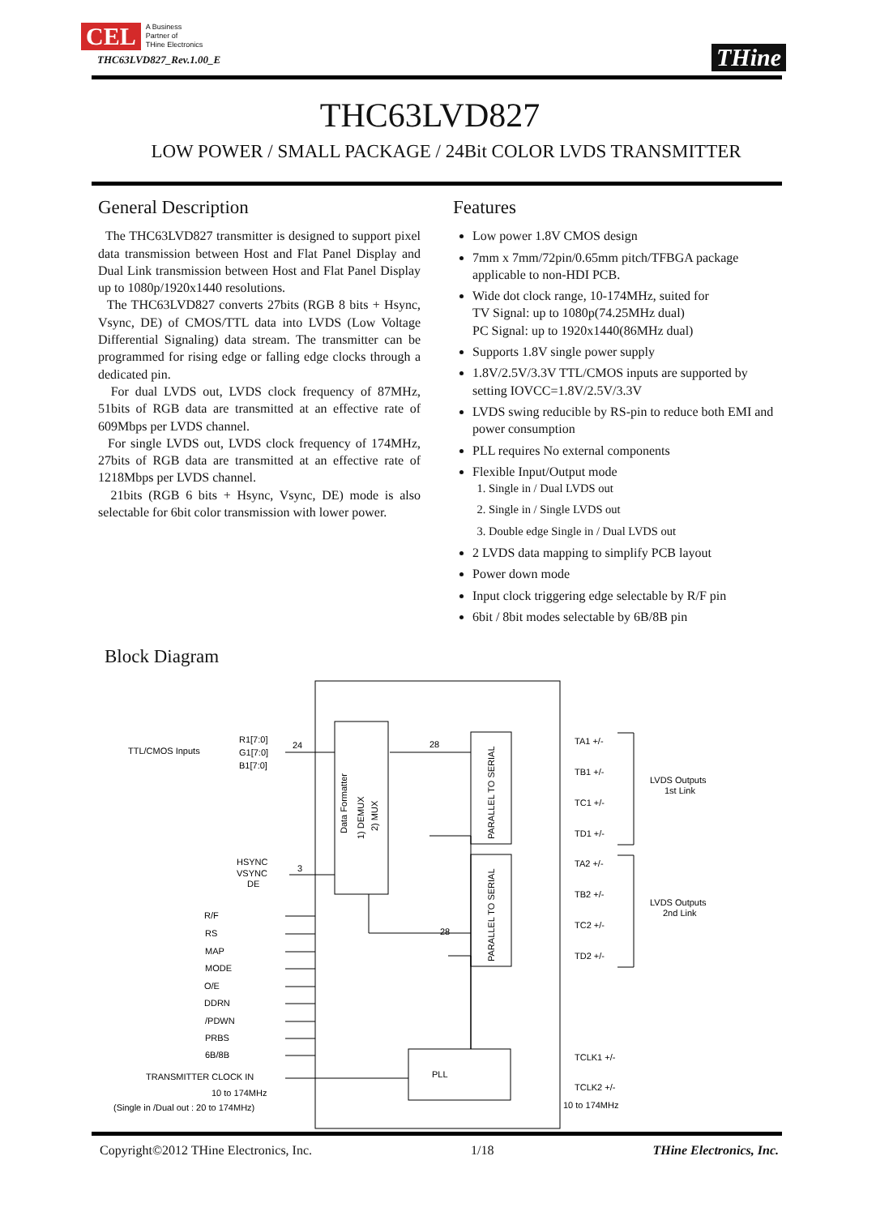CEL A Business
Partner of
THine Electronics
THine
THC63LVD827_Rev.1.00_E
THC63LVD827
LOW POWER / SMALL PACKAGE / 24Bit COLOR LVDS TRANSMITTER
General Description
The THC63LVD827 transmitter is designed to support pixel data transmission between Host and Flat Panel Display and Dual Link transmission between Host and Flat Panel Display up to 1080p/1920x1440 resolutions.
The THC63LVD827 converts 27bits (RGB 8 bits + Hsync, Vsync, DE) of CMOS/TTL data into LVDS (Low Voltage Differential Signaling) data stream. The transmitter can be programmed for rising edge or falling edge clocks through a dedicated pin.
For dual LVDS out, LVDS clock frequency of 87MHz, 51bits of RGB data are transmitted at an effective rate of 609Mbps per LVDS channel.
For single LVDS out, LVDS clock frequency of 174MHz, 27bits of RGB data are transmitted at an effective rate of 1218Mbps per LVDS channel.
21bits (RGB 6 bits + Hsync, Vsync, DE) mode is also selectable for 6bit color transmission with lower power.
Features
Low power 1.8V CMOS design
7mm x 7mm/72pin/0.65mm pitch/TFBGA package applicable to non-HDI PCB.
Wide dot clock range, 10-174MHz, suited for
TV Signal: up to 1080p(74.25MHz dual)
PC Signal: up to 1920x1440(86MHz dual)
Supports 1.8V single power supply
1.8V/2.5V/3.3V TTL/CMOS inputs are supported by setting IOVCC=1.8V/2.5V/3.3V
LVDS swing reducible by RS-pin to reduce both EMI and power consumption
PLL requires No external components
Flexible Input/Output mode
1. Single in / Dual LVDS out
2. Single in / Single LVDS out
3. Double edge Single in / Dual LVDS out
2 LVDS data mapping to simplify PCB layout
Power down mode
Input clock triggering edge selectable by R/F pin
6bit / 8bit modes selectable by 6B/8B pin
Block Diagram
TTL/CMOS Inputs
R1[7:0]
G1[7:0]
B1[7:0]
24
28
HSYNC
VSYNC
DE
3
28
R/F
RS
MAP
MODE
O/E
DDRN
/PDWN
PRBS
6B/8B
TRANSMITTER CLOCK IN
10 to 174MHz
(Single in /Dual out : 20 to 174MHz)
PLL
TA1 +/-
TB1 +/-
TC1 +/-
TD1 +/-
TA2 +/-
TB2 +/-
TC2 +/-
TD2 +/-
LVDS Outputs
1st Link
LVDS Outputs
2nd Link
TCLK1 +/-
TCLK2 +/-
10 to 174MHz
Data Formatter
1) DEMUX
2) MUX
PARALLEL TO SERIAL
PARALLEL TO SERIAL
Copyright©2012 THine Electronics, Inc. 1/18 THine Electronics, Inc.